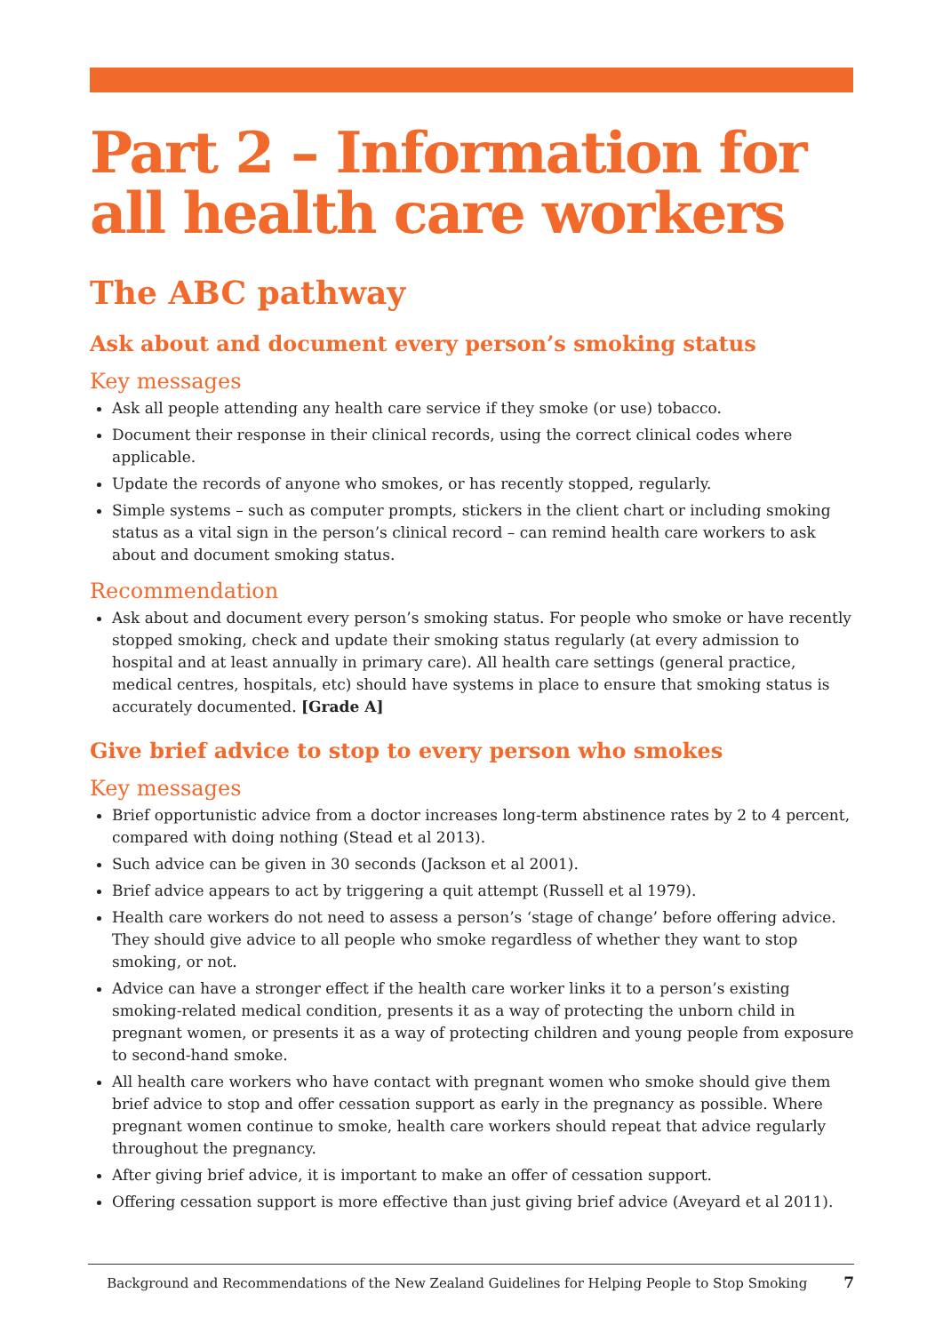Part 2 – Information for all health care workers
The ABC pathway
Ask about and document every person’s smoking status
Key messages
Ask all people attending any health care service if they smoke (or use) tobacco.
Document their response in their clinical records, using the correct clinical codes where applicable.
Update the records of anyone who smokes, or has recently stopped, regularly.
Simple systems – such as computer prompts, stickers in the client chart or including smoking status as a vital sign in the person’s clinical record – can remind health care workers to ask about and document smoking status.
Recommendation
Ask about and document every person’s smoking status. For people who smoke or have recently stopped smoking, check and update their smoking status regularly (at every admission to hospital and at least annually in primary care). All health care settings (general practice, medical centres, hospitals, etc) should have systems in place to ensure that smoking status is accurately documented. [Grade A]
Give brief advice to stop to every person who smokes
Key messages
Brief opportunistic advice from a doctor increases long-term abstinence rates by 2 to 4 percent, compared with doing nothing (Stead et al 2013).
Such advice can be given in 30 seconds (Jackson et al 2001).
Brief advice appears to act by triggering a quit attempt (Russell et al 1979).
Health care workers do not need to assess a person’s ‘stage of change’ before offering advice. They should give advice to all people who smoke regardless of whether they want to stop smoking, or not.
Advice can have a stronger effect if the health care worker links it to a person’s existing smoking-related medical condition, presents it as a way of protecting the unborn child in pregnant women, or presents it as a way of protecting children and young people from exposure to second-hand smoke.
All health care workers who have contact with pregnant women who smoke should give them brief advice to stop and offer cessation support as early in the pregnancy as possible. Where pregnant women continue to smoke, health care workers should repeat that advice regularly throughout the pregnancy.
After giving brief advice, it is important to make an offer of cessation support.
Offering cessation support is more effective than just giving brief advice (Aveyard et al 2011).
Background and Recommendations of the New Zealand Guidelines for Helping People to Stop Smoking 7